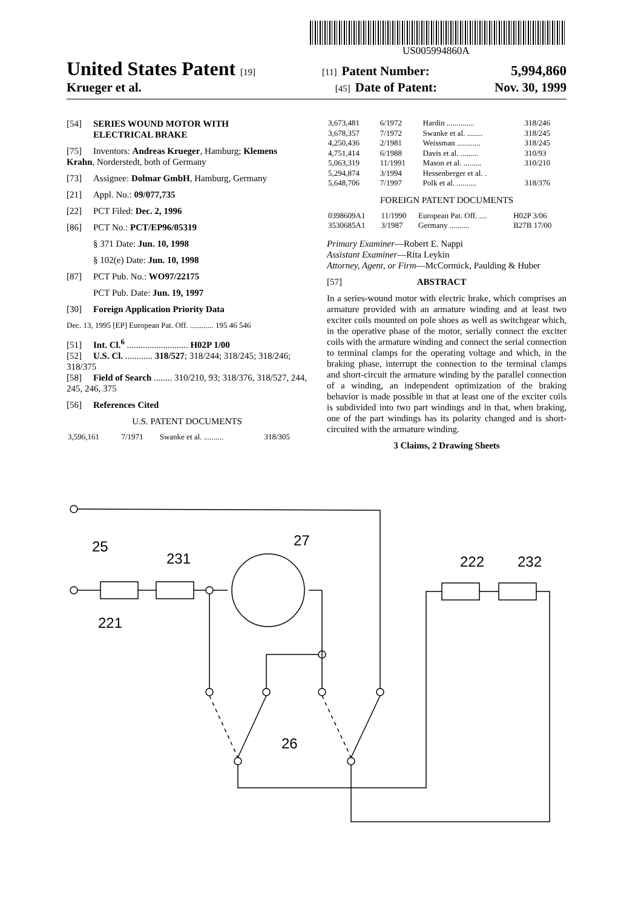US005994860A
United States Patent [19] [11] Patent Number: 5,994,860
Krueger et al. [45] Date of Patent: Nov. 30, 1999
[54] SERIES WOUND MOTOR WITH
ELECTRICAL BRAKE
[75] Inventors: Andreas Krueger, Hamburg; Klemens Krahn, Norderstedt, both of Germany
[73] Assignee: Dolmar GmbH, Hamburg, Germany
[21] Appl. No.: 09/077,735
[22] PCT Filed: Dec. 2, 1996
[86] PCT No.: PCT/EP96/05319
§ 371 Date: Jun. 10, 1998
§ 102(e) Date: Jun. 10, 1998
[87] PCT Pub. No.: WO97/22175
PCT Pub. Date: Jun. 19, 1997
[30] Foreign Application Priority Data
Dec. 13, 1995 [EP] European Pat. Off. ............ 195 46 546
[51] Int. Cl.<sup>6</sup> ........................... H02P 1/00
[52] U.S. Cl. ............ 318/527; 318/244; 318/245; 318/246; 318/375
[58] Field of Search ........ 310/210, 93; 318/376, 318/527, 244, 245, 246, 375
[56] References Cited
U.S. PATENT DOCUMENTS
| 3,596,161 | 7/1971 | Swanke et al. .......... | 318/305 |
| 3,673,481 | 6/1972 | Hardin .............. | 318/246 |
| 3,678,357 | 7/1972 | Swanke et al. ........ | 318/245 |
| 4,250,436 | 2/1981 | Weissman ............ | 318/245 |
| 4,751,414 | 6/1988 | Davis et al. ......... | 310/93 |
| 5,063,319 | 11/1991 | Mason et al. ......... | 310/210 |
| 5,294,874 | 3/1994 | Hessenberger et al. . | |
| 5,648,706 | 7/1997 | Polk et al. .......... | 318/376 |
FOREIGN PATENT DOCUMENTS
| 0398609A1 | 11/1990 | European Pat. Off. .... | H02P 3/06 |
| 3530685A1 | 3/1987 | Germany .......... | B27B 17/00 |
Primary Examiner—Robert E. Nappi
Assistant Examiner—Rita Leykin
Attorney, Agent, or Firm—McCormick, Paulding & Huber
[57] ABSTRACT
In a series-wound motor with electric brake, which comprises an armature provided with an armature winding and at least two exciter coils mounted on pole shoes as well as switchgear which, in the operative phase of the motor, serially connect the exciter coils with the armature winding and connect the serial connection to terminal clamps for the operating voltage and which, in the braking phase, interrupt the connection to the terminal clamps and short-circuit the armature winding by the parallel connection of a winding, an independent optimization of the braking behavior is made possible in that at least one of the exciter coils is subdivided into two part windings and in that, when braking, one of the part windings has its polarity changed and is short-circuited with the armature winding.
3 Claims, 2 Drawing Sheets
25
231
27
221
222
232
26